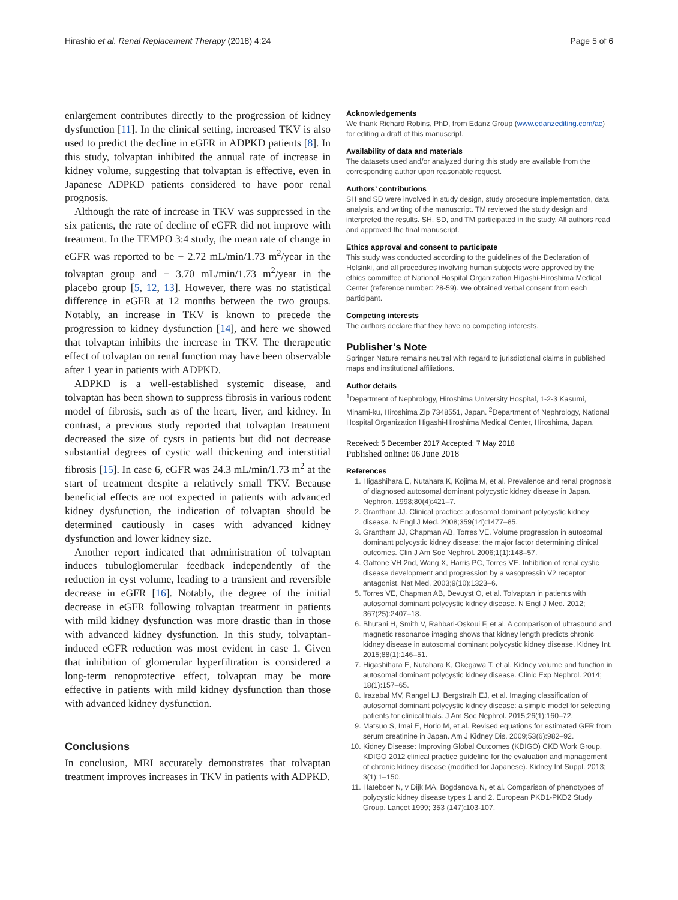Hirashio et al. Renal Replacement Therapy (2018) 4:24 Page 5 of 6
enlargement contributes directly to the progression of kidney dysfunction [11]. In the clinical setting, increased TKV is also used to predict the decline in eGFR in ADPKD patients [8]. In this study, tolvaptan inhibited the annual rate of increase in kidney volume, suggesting that tolvaptan is effective, even in Japanese ADPKD patients considered to have poor renal prognosis.
Although the rate of increase in TKV was suppressed in the six patients, the rate of decline of eGFR did not improve with treatment. In the TEMPO 3:4 study, the mean rate of change in eGFR was reported to be − 2.72 mL/min/1.73 m<sup>2</sup>/year in the tolvaptan group and − 3.70 mL/min/1.73 m<sup>2</sup>/year in the placebo group [5, 12, 13]. However, there was no statistical difference in eGFR at 12 months between the two groups. Notably, an increase in TKV is known to precede the progression to kidney dysfunction [14], and here we showed that tolvaptan inhibits the increase in TKV. The therapeutic effect of tolvaptan on renal function may have been observable after 1 year in patients with ADPKD.
ADPKD is a well-established systemic disease, and tolvaptan has been shown to suppress fibrosis in various rodent model of fibrosis, such as of the heart, liver, and kidney. In contrast, a previous study reported that tolvaptan treatment decreased the size of cysts in patients but did not decrease substantial degrees of cystic wall thickening and interstitial fibrosis [15]. In case 6, eGFR was 24.3 mL/min/1.73 m<sup>2</sup> at the start of treatment despite a relatively small TKV. Because beneficial effects are not expected in patients with advanced kidney dysfunction, the indication of tolvaptan should be determined cautiously in cases with advanced kidney dysfunction and lower kidney size.
Another report indicated that administration of tolvaptan induces tubuloglomerular feedback independently of the reduction in cyst volume, leading to a transient and reversible decrease in eGFR [16]. Notably, the degree of the initial decrease in eGFR following tolvaptan treatment in patients with mild kidney dysfunction was more drastic than in those with advanced kidney dysfunction. In this study, tolvaptan-induced eGFR reduction was most evident in case 1. Given that inhibition of glomerular hyperfiltration is considered a long-term renoprotective effect, tolvaptan may be more effective in patients with mild kidney dysfunction than those with advanced kidney dysfunction.
Conclusions
In conclusion, MRI accurately demonstrates that tolvaptan treatment improves increases in TKV in patients with ADPKD.
Acknowledgements
We thank Richard Robins, PhD, from Edanz Group (www.edanzediting.com/ac) for editing a draft of this manuscript.
Availability of data and materials
The datasets used and/or analyzed during this study are available from the corresponding author upon reasonable request.
Authors’ contributions
SH and SD were involved in study design, study procedure implementation, data analysis, and writing of the manuscript. TM reviewed the study design and interpreted the results. SH, SD, and TM participated in the study. All authors read and approved the final manuscript.
Ethics approval and consent to participate
This study was conducted according to the guidelines of the Declaration of Helsinki, and all procedures involving human subjects were approved by the ethics committee of National Hospital Organization Higashi-Hiroshima Medical Center (reference number: 28-59). We obtained verbal consent from each participant.
Competing interests
The authors declare that they have no competing interests.
Publisher’s Note
Springer Nature remains neutral with regard to jurisdictional claims in published maps and institutional affiliations.
Author details
<sup>1</sup> Department of Nephrology, Hiroshima University Hospital, 1-2-3 Kasumi, Minami-ku, Hiroshima Zip 7348551, Japan. <sup>2</sup>Department of Nephrology, National Hospital Organization Higashi-Hiroshima Medical Center, Hiroshima, Japan.
Received: 5 December 2017 Accepted: 7 May 2018
Published online: 06 June 2018
References
1. Higashihara E, Nutahara K, Kojima M, et al. Prevalence and renal prognosis of diagnosed autosomal dominant polycystic kidney disease in Japan. Nephron. 1998;80(4):421–7.
2. Grantham JJ. Clinical practice: autosomal dominant polycystic kidney disease. N Engl J Med. 2008;359(14):1477–85.
3. Grantham JJ, Chapman AB, Torres VE. Volume progression in autosomal dominant polycystic kidney disease: the major factor determining clinical outcomes. Clin J Am Soc Nephrol. 2006;1(1):148–57.
4. Gattone VH 2nd, Wang X, Harris PC, Torres VE. Inhibition of renal cystic disease development and progression by a vasopressin V2 receptor antagonist. Nat Med. 2003;9(10):1323–6.
5. Torres VE, Chapman AB, Devuyst O, et al. Tolvaptan in patients with autosomal dominant polycystic kidney disease. N Engl J Med. 2012; 367(25):2407–18.
6. Bhutani H, Smith V, Rahbari-Oskoui F, et al. A comparison of ultrasound and magnetic resonance imaging shows that kidney length predicts chronic kidney disease in autosomal dominant polycystic kidney disease. Kidney Int. 2015;88(1):146–51.
7. Higashihara E, Nutahara K, Okegawa T, et al. Kidney volume and function in autosomal dominant polycystic kidney disease. Clinic Exp Nephrol. 2014; 18(1):157–65.
8. Irazabal MV, Rangel LJ, Bergstralh EJ, et al. Imaging classification of autosomal dominant polycystic kidney disease: a simple model for selecting patients for clinical trials. J Am Soc Nephrol. 2015;26(1):160–72.
9. Matsuo S, Imai E, Horio M, et al. Revised equations for estimated GFR from serum creatinine in Japan. Am J Kidney Dis. 2009;53(6):982–92.
10. Kidney Disease: Improving Global Outcomes (KDIGO) CKD Work Group. KDIGO 2012 clinical practice guideline for the evaluation and management of chronic kidney disease (modified for Japanese). Kidney Int Suppl. 2013; 3(1):1–150.
11. Hateboer N, v Dijk MA, Bogdanova N, et al. Comparison of phenotypes of polycystic kidney disease types 1 and 2. European PKD1-PKD2 Study Group. Lancet 1999; 353 (147):103-107.